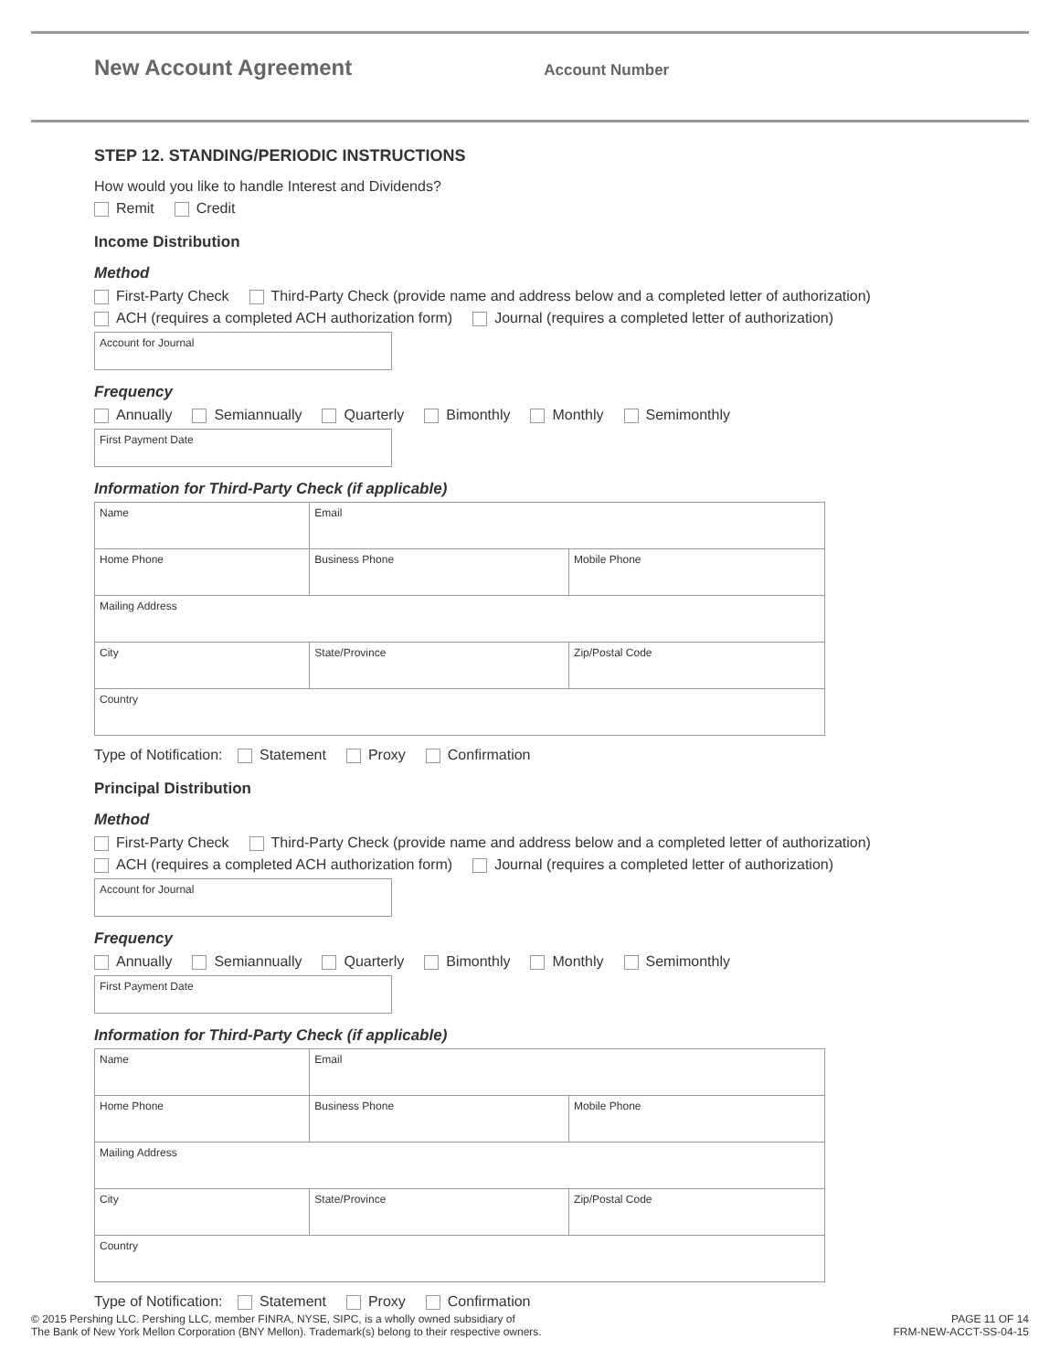New Account Agreement
Account Number
STEP 12. STANDING/PERIODIC INSTRUCTIONS
How would you like to handle Interest and Dividends?
Remit Credit
Income Distribution
Method
First-Party Check Third-Party Check (provide name and address below and a completed letter of authorization)
ACH (requires a completed ACH authorization form) Journal (requires a completed letter of authorization)
Account for Journal
Frequency
Annually Semiannually Quarterly Bimonthly Monthly Semimonthly
First Payment Date
Information for Third-Party Check (if applicable)
| Name | | Email | |
| Home Phone | Business Phone | | Mobile Phone |
| Mailing Address | | | |
| City | | State/Province | Zip/Postal Code |
| Country | | | |
Type of Notification: Statement Proxy Confirmation
Principal Distribution
Method
First-Party Check Third-Party Check (provide name and address below and a completed letter of authorization)
ACH (requires a completed ACH authorization form) Journal (requires a completed letter of authorization)
Account for Journal
Frequency
Annually Semiannually Quarterly Bimonthly Monthly Semimonthly
First Payment Date
Information for Third-Party Check (if applicable)
| Name | | Email | |
| Home Phone | Business Phone | | Mobile Phone |
| Mailing Address | | | |
| City | | State/Province | Zip/Postal Code |
| Country | | | |
Type of Notification: Statement Proxy Confirmation
© 2015 Pershing LLC. Pershing LLC, member FINRA, NYSE, SIPC, is a wholly owned subsidiary of
The Bank of New York Mellon Corporation (BNY Mellon). Trademark(s) belong to their respective owners.
PAGE 11 OF 14
FRM-NEW-ACCT-SS-04-15